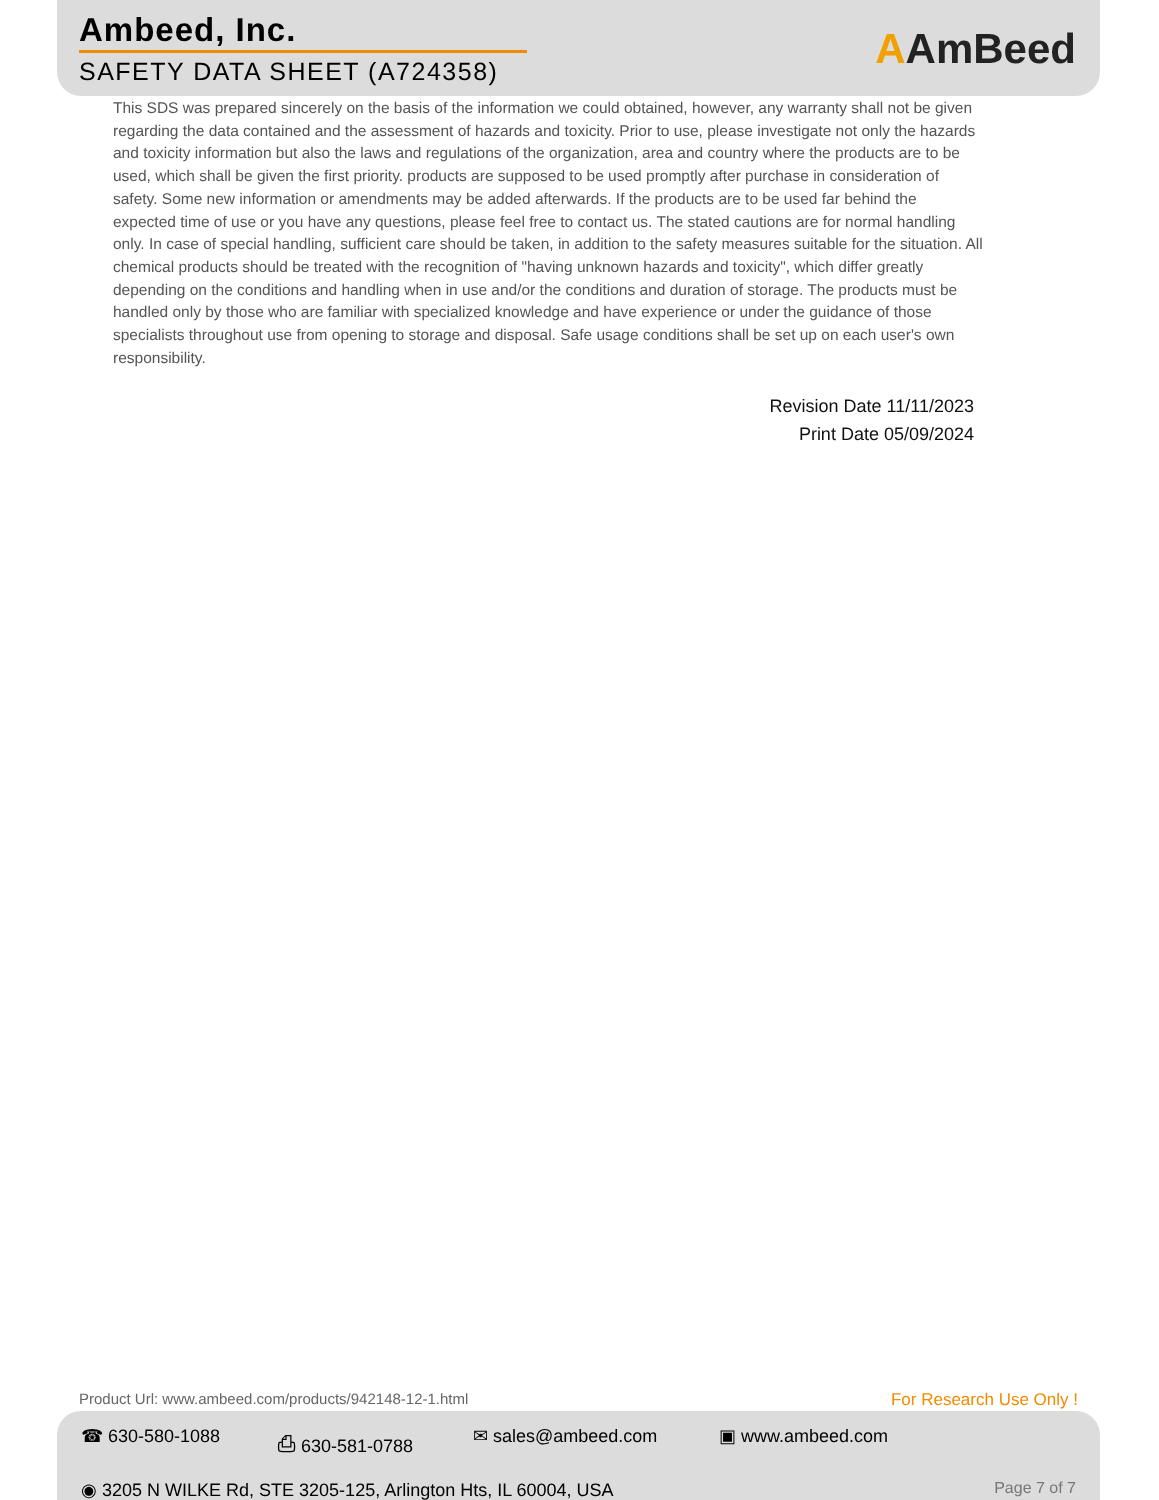Ambeed, Inc.
SAFETY DATA SHEET (A724358)
AAmBeed
This SDS was prepared sincerely on the basis of the information we could obtained, however, any warranty shall not be given regarding the data contained and the assessment of hazards and toxicity. Prior to use, please investigate not only the hazards and toxicity information but also the laws and regulations of the organization, area and country where the products are to be used, which shall be given the first priority. products are supposed to be used promptly after purchase in consideration of safety. Some new information or amendments may be added afterwards. If the products are to be used far behind the expected time of use or you have any questions, please feel free to contact us. The stated cautions are for normal handling only. In case of special handling, sufficient care should be taken, in addition to the safety measures suitable for the situation. All chemical products should be treated with the recognition of "having unknown hazards and toxicity", which differ greatly depending on the conditions and handling when in use and/or the conditions and duration of storage. The products must be handled only by those who are familiar with specialized knowledge and have experience or under the guidance of those specialists throughout use from opening to storage and disposal. Safe usage conditions shall be set up on each user's own responsibility.
Revision Date 11/11/2023
Print Date 05/09/2024
Product Url: www.ambeed.com/products/942148-12-1.html
For Research Use Only !
☎ 630-580-1088 ⎙ 630-581-0788 ✉ sales@ambeed.com ▣ www.ambeed.com
◉ 3205 N WILKE Rd, STE 3205-125, Arlington Hts, IL 60004, USA Page 7 of 7